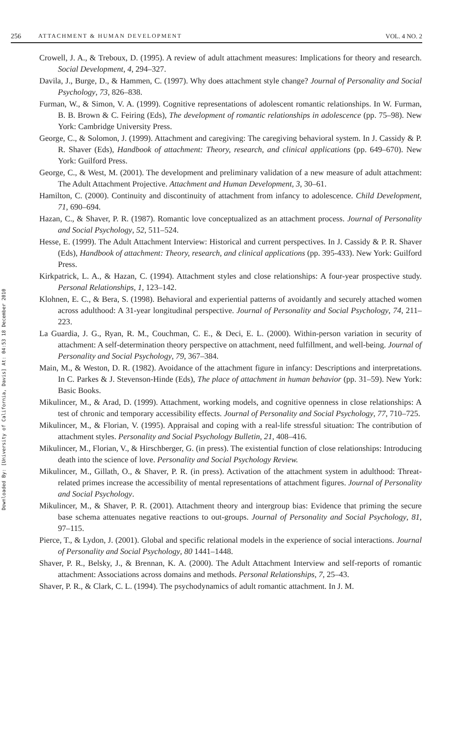Downloaded By: [University of California, Davis] At: 04:53 18 December 2010
256 ATTACHMENT & HUMAN DEVELOPMENT VOL. 4 NO. 2
Crowell, J. A., & Treboux, D. (1995). A review of adult attachment measures: Implications for theory and research. Social Development, 4, 294–327.
Davila, J., Burge, D., & Hammen, C. (1997). Why does attachment style change? Journal of Personality and Social Psychology, 73, 826–838.
Furman, W., & Simon, V. A. (1999). Cognitive representations of adolescent romantic relationships. In W. Furman, B. B. Brown & C. Feiring (Eds), The development of romantic relationships in adolescence (pp. 75–98). New York: Cambridge University Press.
George, C., & Solomon, J. (1999). Attachment and caregiving: The caregiving behavioral system. In J. Cassidy & P. R. Shaver (Eds), Handbook of attachment: Theory, research, and clinical applications (pp. 649–670). New York: Guilford Press.
George, C., & West, M. (2001). The development and preliminary validation of a new measure of adult attachment: The Adult Attachment Projective. Attachment and Human Development, 3, 30–61.
Hamilton, C. (2000). Continuity and discontinuity of attachment from infancy to adolescence. Child Development, 71, 690–694.
Hazan, C., & Shaver, P. R. (1987). Romantic love conceptualized as an attachment process. Journal of Personality and Social Psychology, 52, 511–524.
Hesse, E. (1999). The Adult Attachment Interview: Historical and current perspectives. In J. Cassidy & P. R. Shaver (Eds), Handbook of attachment: Theory, research, and clinical applications (pp. 395-433). New York: Guilford Press.
Kirkpatrick, L. A., & Hazan, C. (1994). Attachment styles and close relationships: A four-year prospective study. Personal Relationships, 1, 123–142.
Klohnen, E. C., & Bera, S. (1998). Behavioral and experiential patterns of avoidantly and securely attached women across adulthood: A 31-year longitudinal perspective. Journal of Personality and Social Psychology, 74, 211–223.
La Guardia, J. G., Ryan, R. M., Couchman, C. E., & Deci, E. L. (2000). Within-person variation in security of attachment: A self-determination theory perspective on attachment, need fulfillment, and well-being. Journal of Personality and Social Psychology, 79, 367–384.
Main, M., & Weston, D. R. (1982). Avoidance of the attachment figure in infancy: Descriptions and interpretations. In C. Parkes & J. Stevenson-Hinde (Eds), The place of attachment in human behavior (pp. 31–59). New York: Basic Books.
Mikulincer, M., & Arad, D. (1999). Attachment, working models, and cognitive openness in close relationships: A test of chronic and temporary accessibility effects. Journal of Personality and Social Psychology, 77, 710–725.
Mikulincer, M., & Florian, V. (1995). Appraisal and coping with a real-life stressful situation: The contribution of attachment styles. Personality and Social Psychology Bulletin, 21, 408–416.
Mikulincer, M., Florian, V., & Hirschberger, G. (in press). The existential function of close relationships: Introducing death into the science of love. Personality and Social Psychology Review.
Mikulincer, M., Gillath, O., & Shaver, P. R. (in press). Activation of the attachment system in adulthood: Threat-related primes increase the accessibility of mental representations of attachment figures. Journal of Personality and Social Psychology.
Mikulincer, M., & Shaver, P. R. (2001). Attachment theory and intergroup bias: Evidence that priming the secure base schema attenuates negative reactions to out-groups. Journal of Personality and Social Psychology, 81, 97–115.
Pierce, T., & Lydon, J. (2001). Global and specific relational models in the experience of social interactions. Journal of Personality and Social Psychology, 80 1441–1448.
Shaver, P. R., Belsky, J., & Brennan, K. A. (2000). The Adult Attachment Interview and self-reports of romantic attachment: Associations across domains and methods. Personal Relationships, 7, 25–43.
Shaver, P. R., & Clark, C. L. (1994). The psychodynamics of adult romantic attachment. In J. M.